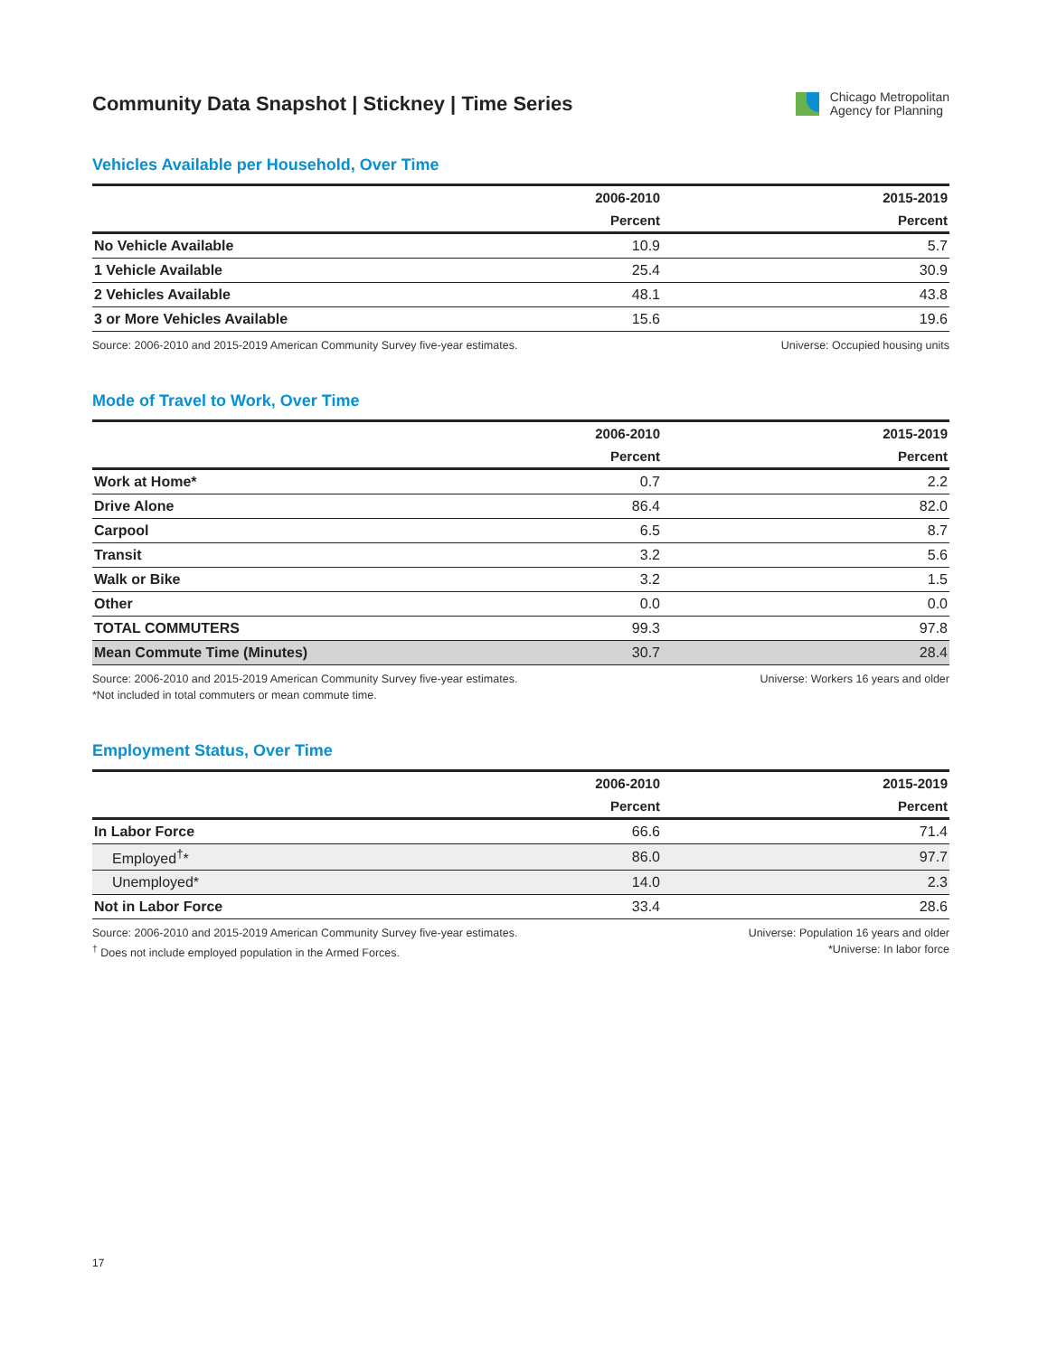Community Data Snapshot | Stickney | Time Series
Chicago Metropolitan
Agency for Planning
Vehicles Available per Household, Over Time
| | 2006-2010 | | 2015-2019 |
| --- | --- | --- | --- |
| | Percent | | Percent |
| No Vehicle Available | 10.9 | | 5.7 |
| 1 Vehicle Available | 25.4 | | 30.9 |
| 2 Vehicles Available | 48.1 | | 43.8 |
| 3 or More Vehicles Available | 15.6 | | 19.6 |
Source: 2006-2010 and 2015-2019 American Community Survey five-year estimates.
Universe: Occupied housing units
Mode of Travel to Work, Over Time
| | 2006-2010 | | 2015-2019 |
| --- | --- | --- | --- |
| | Percent | | Percent |
| Work at Home* | 0.7 | | 2.2 |
| Drive Alone | 86.4 | | 82.0 |
| Carpool | 6.5 | | 8.7 |
| Transit | 3.2 | | 5.6 |
| Walk or Bike | 3.2 | | 1.5 |
| Other | 0.0 | | 0.0 |
| TOTAL COMMUTERS | 99.3 | | 97.8 |
| Mean Commute Time (Minutes) | 30.7 | | 28.4 |
Source: 2006-2010 and 2015-2019 American Community Survey five-year estimates.
*Not included in total commuters or mean commute time.
Universe: Workers 16 years and older
Employment Status, Over Time
| | 2006-2010 | | 2015-2019 |
| --- | --- | --- | --- |
| | Percent | | Percent |
| In Labor Force | 66.6 | | 71.4 |
| Employed<sup>†</sup>* | 86.0 | | 97.7 |
| Unemployed* | 14.0 | | 2.3 |
| Not in Labor Force | 33.4 | | 28.6 |
Source: 2006-2010 and 2015-2019 American Community Survey five-year estimates.
<sup>†</sup> Does not include employed population in the Armed Forces.
Universe: Population 16 years and older
*Universe: In labor force
17